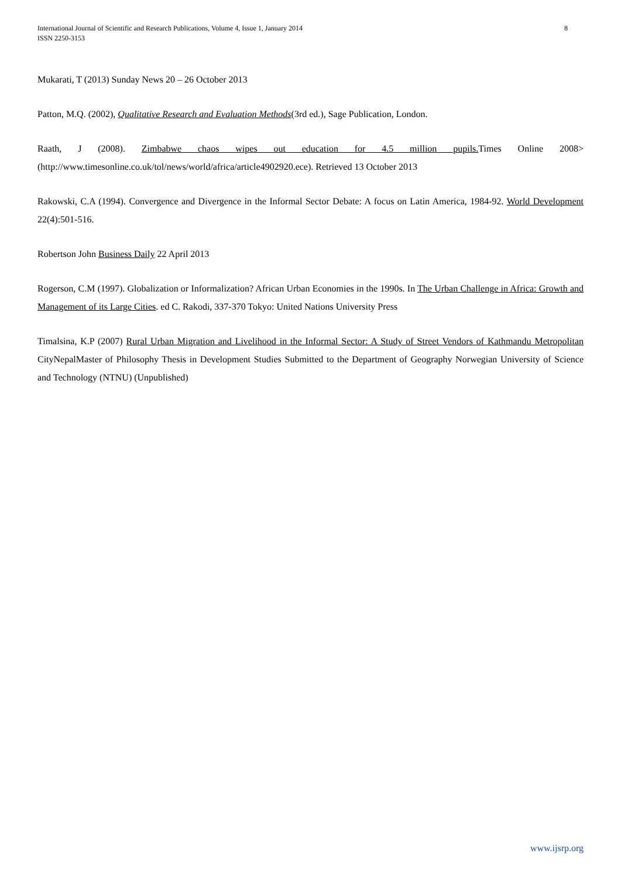International Journal of Scientific and Research Publications, Volume 4, Issue 1, January 2014
ISSN 2250-3153
8
Mukarati, T (2013) Sunday News 20 – 26 October 2013
Patton, M.Q. (2002), Qualitative Research and Evaluation Methods(3rd ed.), Sage Publication, London.
Raath, J (2008). Zimbabwe chaos wipes out education for 4.5 million pupils. Times Online 2008>(http://www.timesonline.co.uk/tol/news/world/africa/article4902920.ece). Retrieved 13 October 2013
Rakowski, C.A (1994). Convergence and Divergence in the Informal Sector Debate: A focus on Latin America, 1984-92. World Development 22(4):501-516.
Robertson John Business Daily 22 April 2013
Rogerson, C.M (1997). Globalization or Informalization? African Urban Economies in the 1990s. In The Urban Challenge in Africa: Growth and Management of its Large Cities. ed C. Rakodi, 337-370 Tokyo: United Nations University Press
Timalsina, K.P (2007) Rural Urban Migration and Livelihood in the Informal Sector: A Study of Street Vendors of Kathmandu Metropolitan CityNepalMaster of Philosophy Thesis in Development Studies Submitted to the Department of Geography Norwegian University of Science and Technology (NTNU) (Unpublished)
www.ijsrp.org